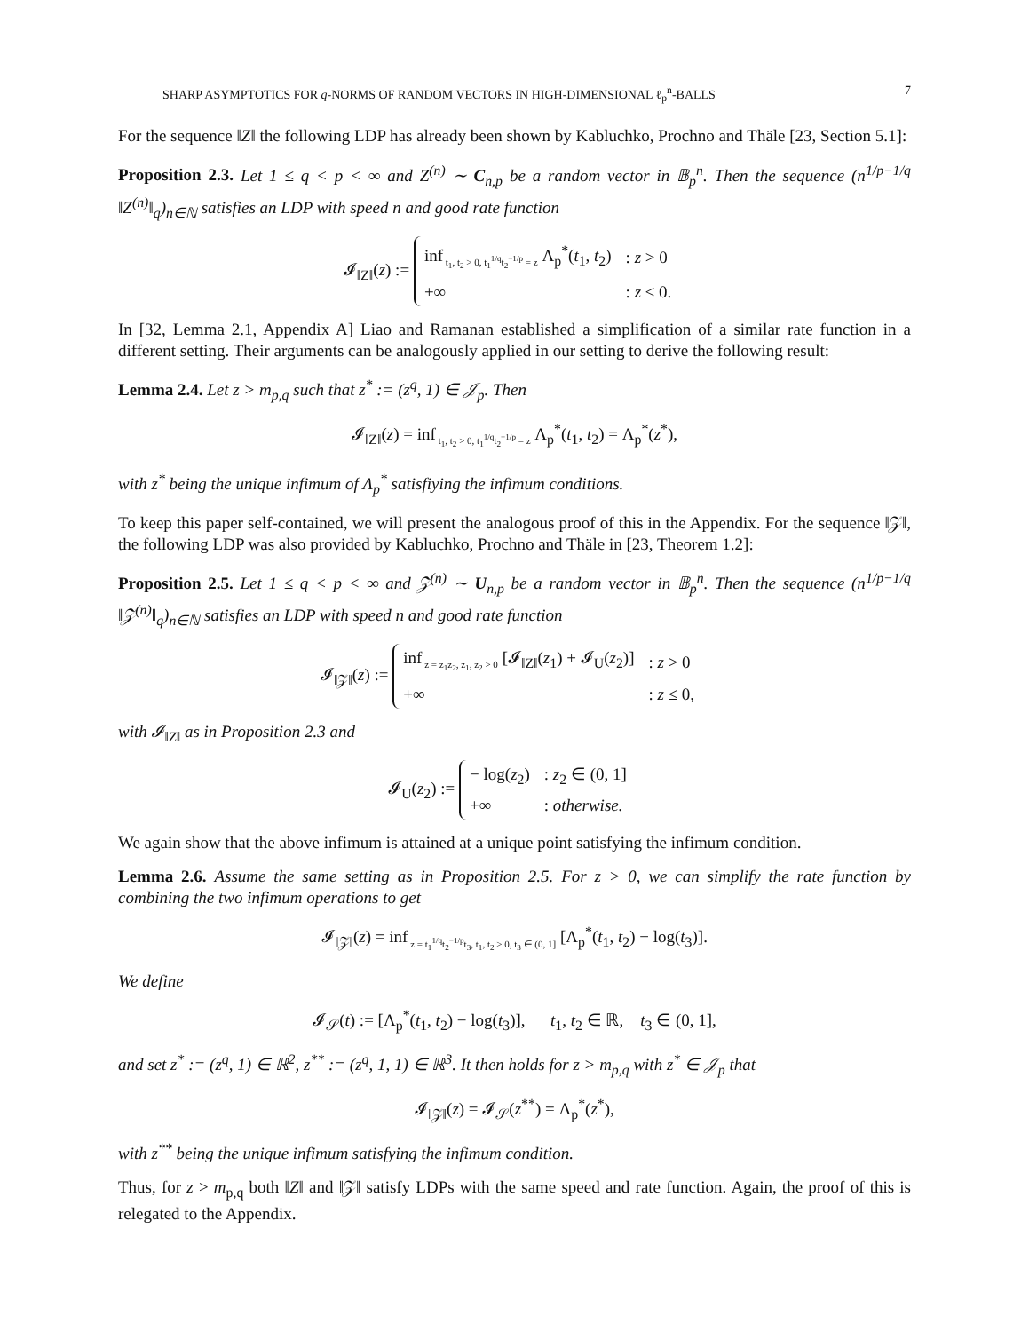SHARP ASYMPTOTICS FOR q-NORMS OF RANDOM VECTORS IN HIGH-DIMENSIONAL ℓ<sub>p</sub><sup>n</sup>-BALLS 7
For the sequence ‖Z‖ the following LDP has already been shown by Kabluchko, Prochno and Thäle [23, Section 5.1]:
Proposition 2.3. Let 1 ≤ q < p < ∞ and Z<sup>(n)</sup> ∼ C<sub>n,p</sub> be a random vector in 𝔹<sub>p</sub><sup>n</sup>. Then the sequence (n<sup>1/p−1/q</sup> ‖Z<sup>(n)</sup>‖<sub>q</sub>)<sub>n∈ℕ</sub> satisfies an LDP with speed n and good rate function
𝓘<sub>‖Z‖</sub>(z) :=
| inf<sub>t<sub>1</sub>, t<sub>2</sub> > 0, t<sub>1</sub><sup>1/q</sup>t<sub>2</sub><sup>−1/p</sup> = z</sub> Λ<sub>p</sub><sup>*</sup>( t<sub>1</sub>, t<sub>2</sub>) | : z > 0 |
| +∞ | : z ≤ 0. |
In [32, Lemma 2.1, Appendix A] Liao and Ramanan established a simplification of a similar rate function in a different setting. Their arguments can be analogously applied in our setting to derive the following result:
Lemma 2.4. Let z > m<sub>p,q</sub> such that z<sup>*</sup> := (z<sup>q</sup>, 1) ∈ 𝒥<sub>p</sub>. Then
𝓘<sub>‖Z‖</sub>(z) = inf<sub>t<sub>1</sub>, t<sub>2</sub> > 0, t<sub>1</sub><sup>1/q</sup>t<sub>2</sub><sup>−1/p</sup> = z</sub> Λ<sub>p</sub><sup>*</sup>(t<sub>1</sub>, t<sub>2</sub>) = Λ<sub>p</sub><sup>*</sup>(z<sup>*</sup>),
with z<sup>*</sup> being the unique infimum of Λ<sub>p</sub><sup>*</sup> satisfiying the infimum conditions.
To keep this paper self-contained, we will present the analogous proof of this in the Appendix. For the sequence ‖𝒵‖, the following LDP was also provided by Kabluchko, Prochno and Thäle in [23, Theorem 1.2]:
Proposition 2.5. Let 1 ≤ q < p < ∞ and 𝒵<sup>(n)</sup> ∼ U<sub>n,p</sub> be a random vector in 𝔹<sub>p</sub><sup>n</sup>. Then the sequence (n<sup>1/p−1/q</sup> ‖𝒵<sup>(n)</sup>‖<sub>q</sub>)<sub>n∈ℕ</sub> satisfies an LDP with speed n and good rate function
𝓘<sub>‖𝒵‖</sub>(z) :=
| inf<sub>z = z<sub>1</sub>z<sub>2</sub>, z<sub>1</sub>, z<sub>2</sub> > 0</sub> [𝓘<sub>‖Z‖</sub>( z<sub>1</sub>) + 𝓘<sub>U</sub>( z<sub>2</sub>)] | : z > 0 |
| +∞ | : z ≤ 0, |
with 𝓘<sub>‖Z‖</sub> as in Proposition 2.3 and
𝓘<sub>U</sub>(z<sub>2</sub>) :=
| − log( z<sub>2</sub>) | : z<sub>2</sub> ∈ (0, 1] |
| +∞ | : otherwise. |
We again show that the above infimum is attained at a unique point satisfying the infimum condition.
Lemma 2.6. Assume the same setting as in Proposition 2.5. For z > 0, we can simplify the rate function by combining the two infimum operations to get
𝓘<sub>‖𝒵‖</sub>(z) = inf<sub>z = t<sub>1</sub><sup>1/q</sup>t<sub>2</sub><sup>−1/p</sup>t<sub>3</sub>, t<sub>1</sub>, t<sub>2</sub> > 0, t<sub>3</sub> ∈ (0, 1]</sub> [Λ<sub>p</sub><sup>*</sup>(t<sub>1</sub>, t<sub>2</sub>) − log(t<sub>3</sub>)].
We define
𝓘<sub>𝒮</sub>(t) := [Λ<sub>p</sub><sup>*</sup>(t<sub>1</sub>, t<sub>2</sub>) − log(t<sub>3</sub>)], t<sub>1</sub>, t<sub>2</sub> ∈ ℝ, t<sub>3</sub> ∈ (0, 1],
and set z<sup>*</sup> := (z<sup>q</sup>, 1) ∈ ℝ<sup>2</sup>, z<sup>**</sup> := (z<sup>q</sup>, 1, 1) ∈ ℝ<sup>3</sup>. It then holds for z > m<sub>p,q</sub> with z<sup>*</sup> ∈ 𝒥<sub>p</sub> that
𝓘<sub>‖𝒵‖</sub>(z) = 𝓘<sub>𝒮</sub>(z<sup>**</sup>) = Λ<sub>p</sub><sup>*</sup>(z<sup>*</sup>),
with z<sup>**</sup> being the unique infimum satisfying the infimum condition.
Thus, for z > m<sub>p,q</sub> both ‖Z‖ and ‖𝒵‖ satisfy LDPs with the same speed and rate function. Again, the proof of this is relegated to the Appendix.